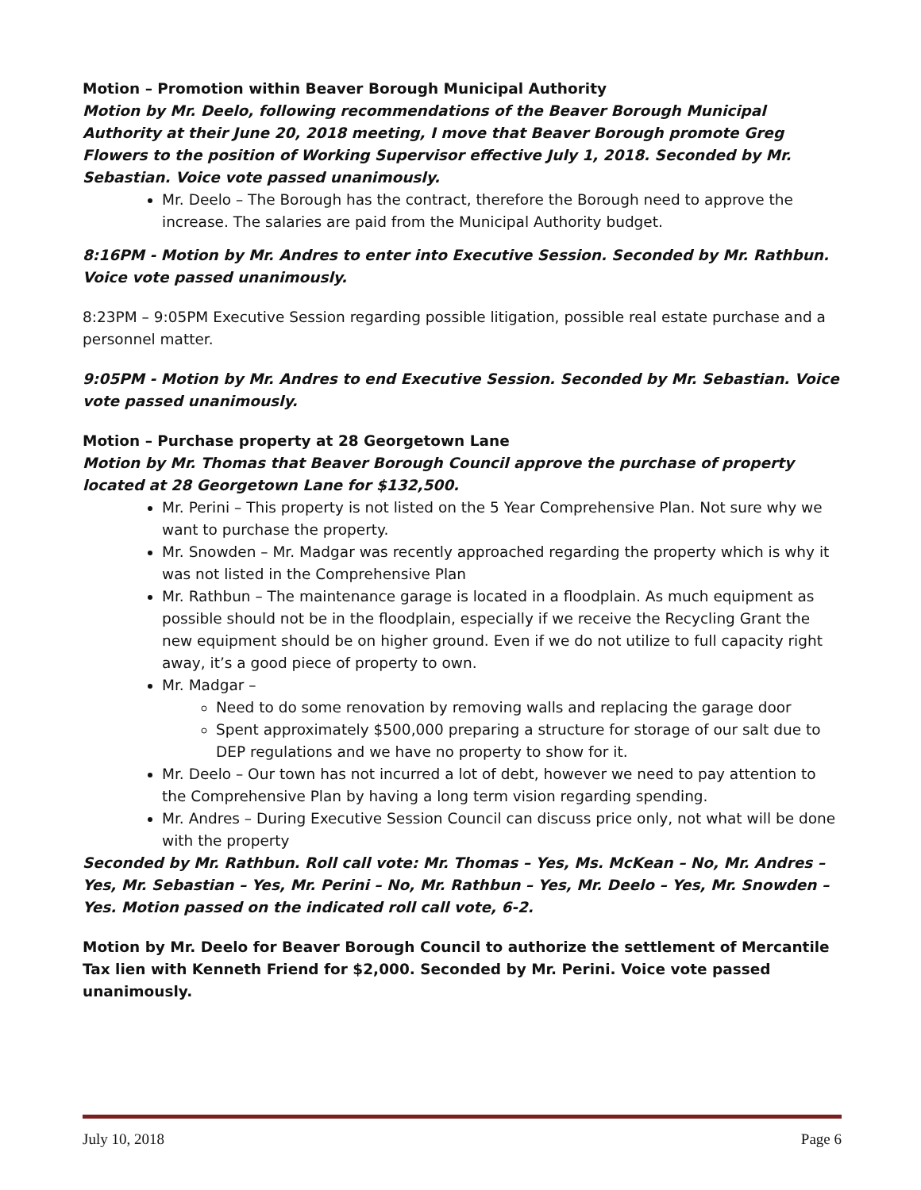Motion – Promotion within Beaver Borough Municipal Authority
Motion by Mr. Deelo, following recommendations of the Beaver Borough Municipal Authority at their June 20, 2018 meeting, I move that Beaver Borough promote Greg Flowers to the position of Working Supervisor effective July 1, 2018. Seconded by Mr. Sebastian. Voice vote passed unanimously.
Mr. Deelo – The Borough has the contract, therefore the Borough need to approve the increase. The salaries are paid from the Municipal Authority budget.
8:16PM - Motion by Mr. Andres to enter into Executive Session. Seconded by Mr. Rathbun. Voice vote passed unanimously.
8:23PM – 9:05PM Executive Session regarding possible litigation, possible real estate purchase and a personnel matter.
9:05PM - Motion by Mr. Andres to end Executive Session. Seconded by Mr. Sebastian. Voice vote passed unanimously.
Motion – Purchase property at 28 Georgetown Lane
Motion by Mr. Thomas that Beaver Borough Council approve the purchase of property located at 28 Georgetown Lane for $132,500.
Mr. Perini – This property is not listed on the 5 Year Comprehensive Plan. Not sure why we want to purchase the property.
Mr. Snowden – Mr. Madgar was recently approached regarding the property which is why it was not listed in the Comprehensive Plan
Mr. Rathbun – The maintenance garage is located in a floodplain. As much equipment as possible should not be in the floodplain, especially if we receive the Recycling Grant the new equipment should be on higher ground. Even if we do not utilize to full capacity right away, it’s a good piece of property to own.
Mr. Madgar –
Need to do some renovation by removing walls and replacing the garage door
Spent approximately $500,000 preparing a structure for storage of our salt due to DEP regulations and we have no property to show for it.
Mr. Deelo – Our town has not incurred a lot of debt, however we need to pay attention to the Comprehensive Plan by having a long term vision regarding spending.
Mr. Andres – During Executive Session Council can discuss price only, not what will be done with the property
Seconded by Mr. Rathbun. Roll call vote: Mr. Thomas – Yes, Ms. McKean – No, Mr. Andres – Yes, Mr. Sebastian – Yes, Mr. Perini – No, Mr. Rathbun – Yes, Mr. Deelo – Yes, Mr. Snowden – Yes. Motion passed on the indicated roll call vote, 6-2.
Motion by Mr. Deelo for Beaver Borough Council to authorize the settlement of Mercantile Tax lien with Kenneth Friend for $2,000. Seconded by Mr. Perini. Voice vote passed unanimously.
July 10, 2018 Page 6